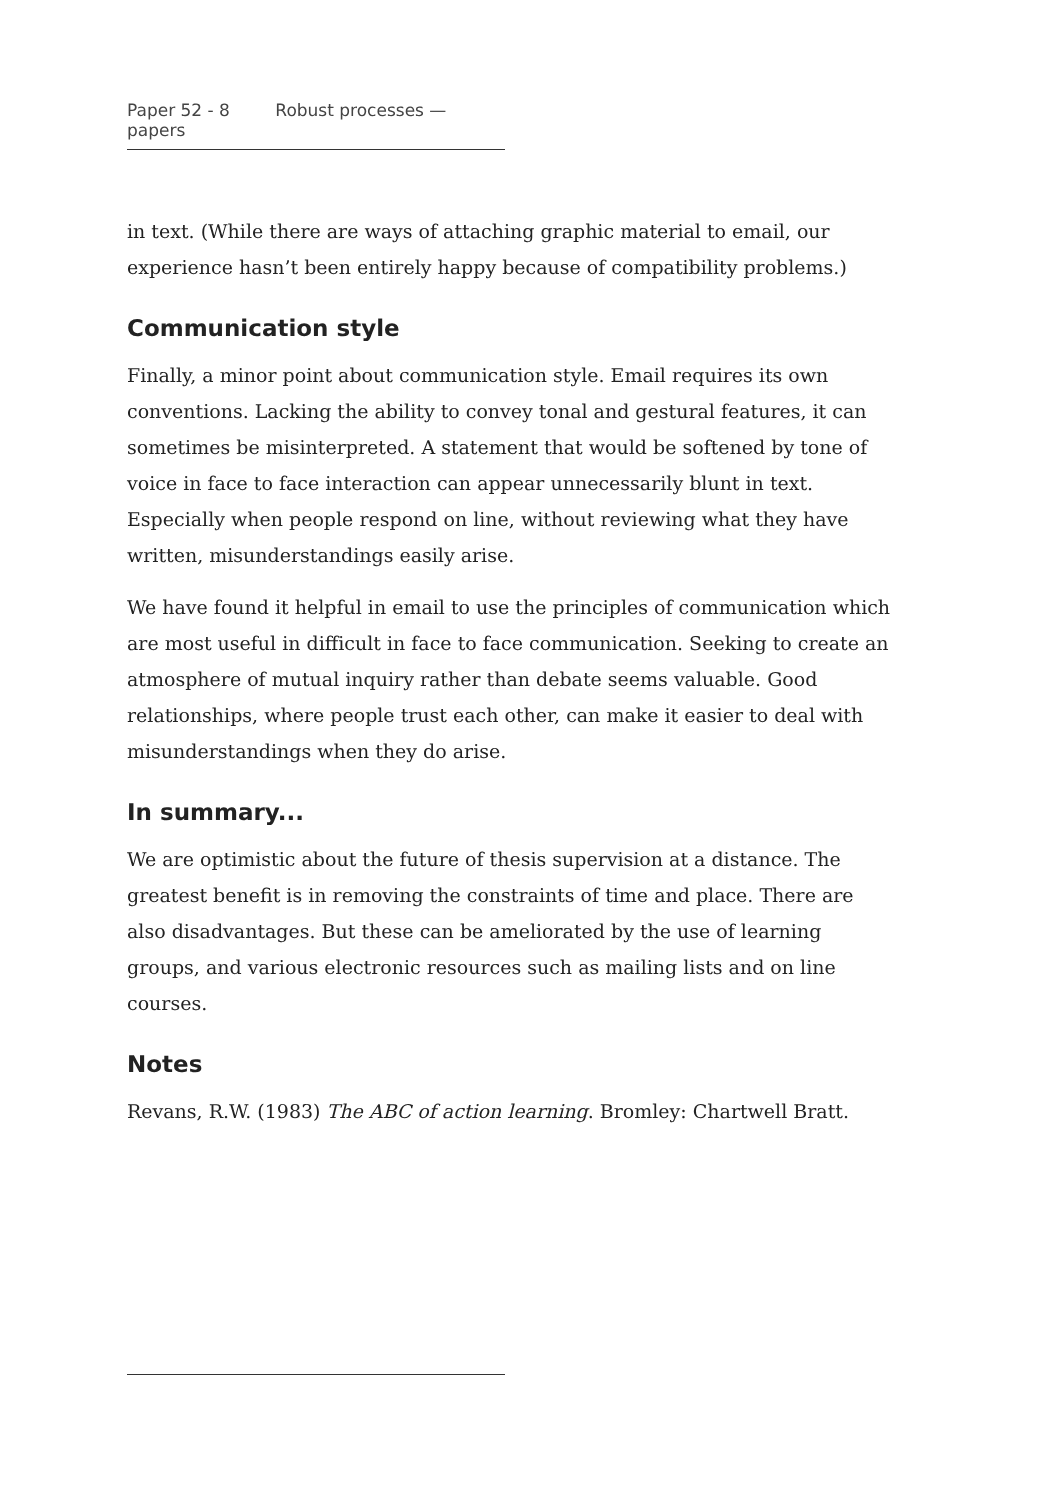Paper 52 - 8 Robust processes — papers
in text. (While there are ways of attaching graphic material to email, our experience hasn’t been entirely happy because of compatibility problems.)
Communication style
Finally, a minor point about communication style. Email requires its own conventions. Lacking the ability to convey tonal and gestural features, it can sometimes be misinterpreted. A statement that would be softened by tone of voice in face to face interaction can appear unnecessarily blunt in text. Especially when people respond on line, without reviewing what they have written, misunderstandings easily arise.
We have found it helpful in email to use the principles of communication which are most useful in difficult in face to face communication. Seeking to create an atmosphere of mutual inquiry rather than debate seems valuable. Good relationships, where people trust each other, can make it easier to deal with misunderstandings when they do arise.
In summary...
We are optimistic about the future of thesis supervision at a distance. The greatest benefit is in removing the constraints of time and place. There are also disadvantages. But these can be ameliorated by the use of learning groups, and various electronic resources such as mailing lists and on line courses.
Notes
Revans, R.W. (1983) The ABC of action learning. Bromley: Chartwell Bratt.